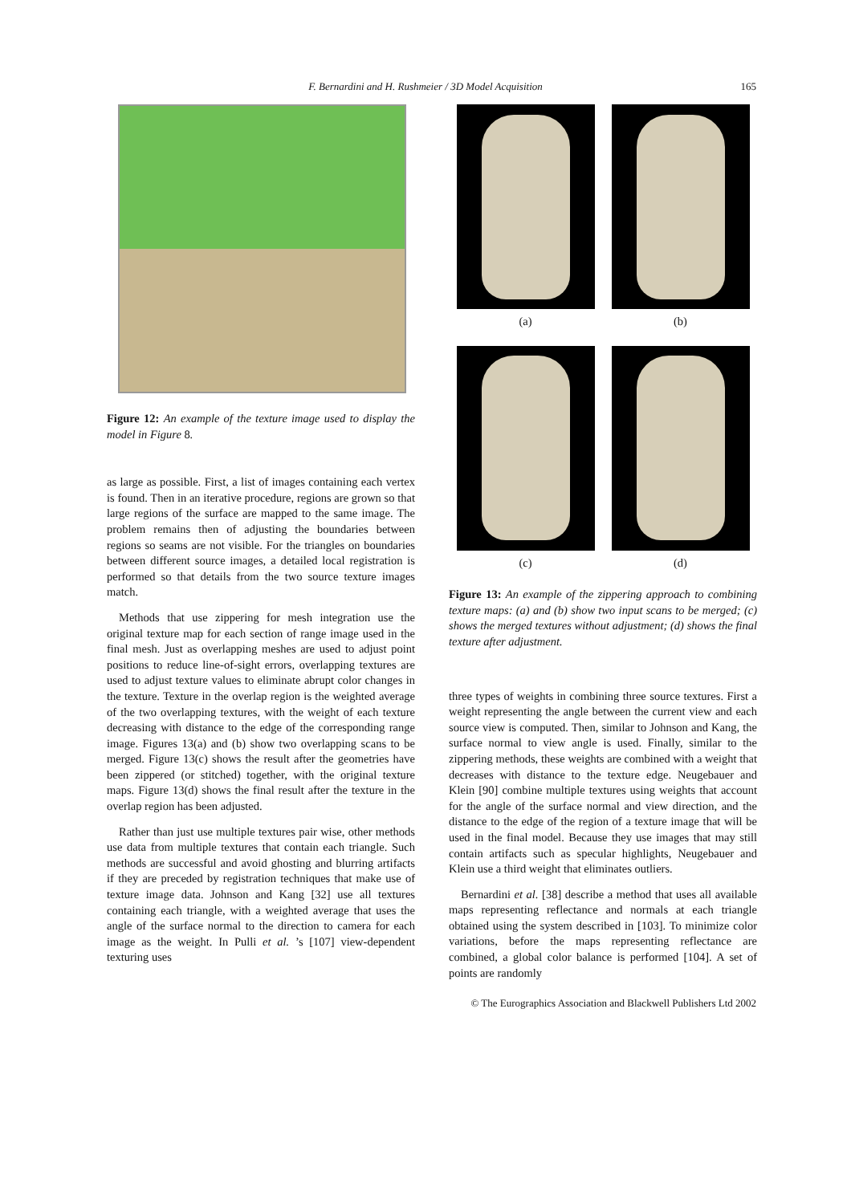F. Bernardini and H. Rushmeier / 3D Model Acquisition
165
Figure 12: An example of the texture image used to display the model in Figure 8.
as large as possible. First, a list of images containing each vertex is found. Then in an iterative procedure, regions are grown so that large regions of the surface are mapped to the same image. The problem remains then of adjusting the boundaries between regions so seams are not visible. For the triangles on boundaries between different source images, a detailed local registration is performed so that details from the two source texture images match.
Methods that use zippering for mesh integration use the original texture map for each section of range image used in the final mesh. Just as overlapping meshes are used to adjust point positions to reduce line-of-sight errors, overlapping textures are used to adjust texture values to eliminate abrupt color changes in the texture. Texture in the overlap region is the weighted average of the two overlapping textures, with the weight of each texture decreasing with distance to the edge of the corresponding range image. Figures 13(a) and (b) show two overlapping scans to be merged. Figure 13(c) shows the result after the geometries have been zippered (or stitched) together, with the original texture maps. Figure 13(d) shows the final result after the texture in the overlap region has been adjusted.
Rather than just use multiple textures pair wise, other methods use data from multiple textures that contain each triangle. Such methods are successful and avoid ghosting and blurring artifacts if they are preceded by registration techniques that make use of texture image data. Johnson and Kang [32] use all textures containing each triangle, with a weighted average that uses the angle of the surface normal to the direction to camera for each image as the weight. In Pulli et al. ’s [107] view-dependent texturing uses
(a)
(b)
(c)
(d)
Figure 13: An example of the zippering approach to combining texture maps: (a) and (b) show two input scans to be merged; (c) shows the merged textures without adjustment; (d) shows the final texture after adjustment.
three types of weights in combining three source textures. First a weight representing the angle between the current view and each source view is computed. Then, similar to Johnson and Kang, the surface normal to view angle is used. Finally, similar to the zippering methods, these weights are combined with a weight that decreases with distance to the texture edge. Neugebauer and Klein [90] combine multiple textures using weights that account for the angle of the surface normal and view direction, and the distance to the edge of the region of a texture image that will be used in the final model. Because they use images that may still contain artifacts such as specular highlights, Neugebauer and Klein use a third weight that eliminates outliers.
Bernardini et al. [38] describe a method that uses all available maps representing reflectance and normals at each triangle obtained using the system described in [103]. To minimize color variations, before the maps representing reflectance are combined, a global color balance is performed [104]. A set of points are randomly
© The Eurographics Association and Blackwell Publishers Ltd 2002